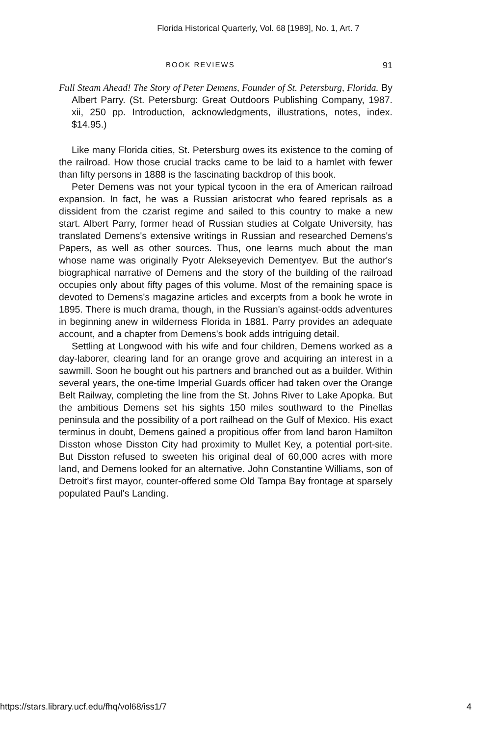Florida Historical Quarterly, Vol. 68 [1989], No. 1, Art. 7
BOOK REVIEWS 91
Full Steam Ahead! The Story of Peter Demens, Founder of St. Petersburg, Florida. By Albert Parry. (St. Petersburg: Great Outdoors Publishing Company, 1987. xii, 250 pp. Introduction, acknowledgments, illustrations, notes, index. $14.95.)
Like many Florida cities, St. Petersburg owes its existence to the coming of the railroad. How those crucial tracks came to be laid to a hamlet with fewer than fifty persons in 1888 is the fascinating backdrop of this book.
Peter Demens was not your typical tycoon in the era of American railroad expansion. In fact, he was a Russian aristocrat who feared reprisals as a dissident from the czarist regime and sailed to this country to make a new start. Albert Parry, former head of Russian studies at Colgate University, has translated Demens's extensive writings in Russian and researched Demens's Papers, as well as other sources. Thus, one learns much about the man whose name was originally Pyotr Alekseyevich Dementyev. But the author's biographical narrative of Demens and the story of the building of the railroad occupies only about fifty pages of this volume. Most of the remaining space is devoted to Demens's magazine articles and excerpts from a book he wrote in 1895. There is much drama, though, in the Russian's against-odds adventures in beginning anew in wilderness Florida in 1881. Parry provides an adequate account, and a chapter from Demens's book adds intriguing detail.
Settling at Longwood with his wife and four children, Demens worked as a day-laborer, clearing land for an orange grove and acquiring an interest in a sawmill. Soon he bought out his partners and branched out as a builder. Within several years, the one-time Imperial Guards officer had taken over the Orange Belt Railway, completing the line from the St. Johns River to Lake Apopka. But the ambitious Demens set his sights 150 miles southward to the Pinellas peninsula and the possibility of a port railhead on the Gulf of Mexico. His exact terminus in doubt, Demens gained a propitious offer from land baron Hamilton Disston whose Disston City had proximity to Mullet Key, a potential port-site. But Disston refused to sweeten his original deal of 60,000 acres with more land, and Demens looked for an alternative. John Constantine Williams, son of Detroit's first mayor, counter-offered some Old Tampa Bay frontage at sparsely populated Paul's Landing.
https://stars.library.ucf.edu/fhq/vol68/iss1/7 4